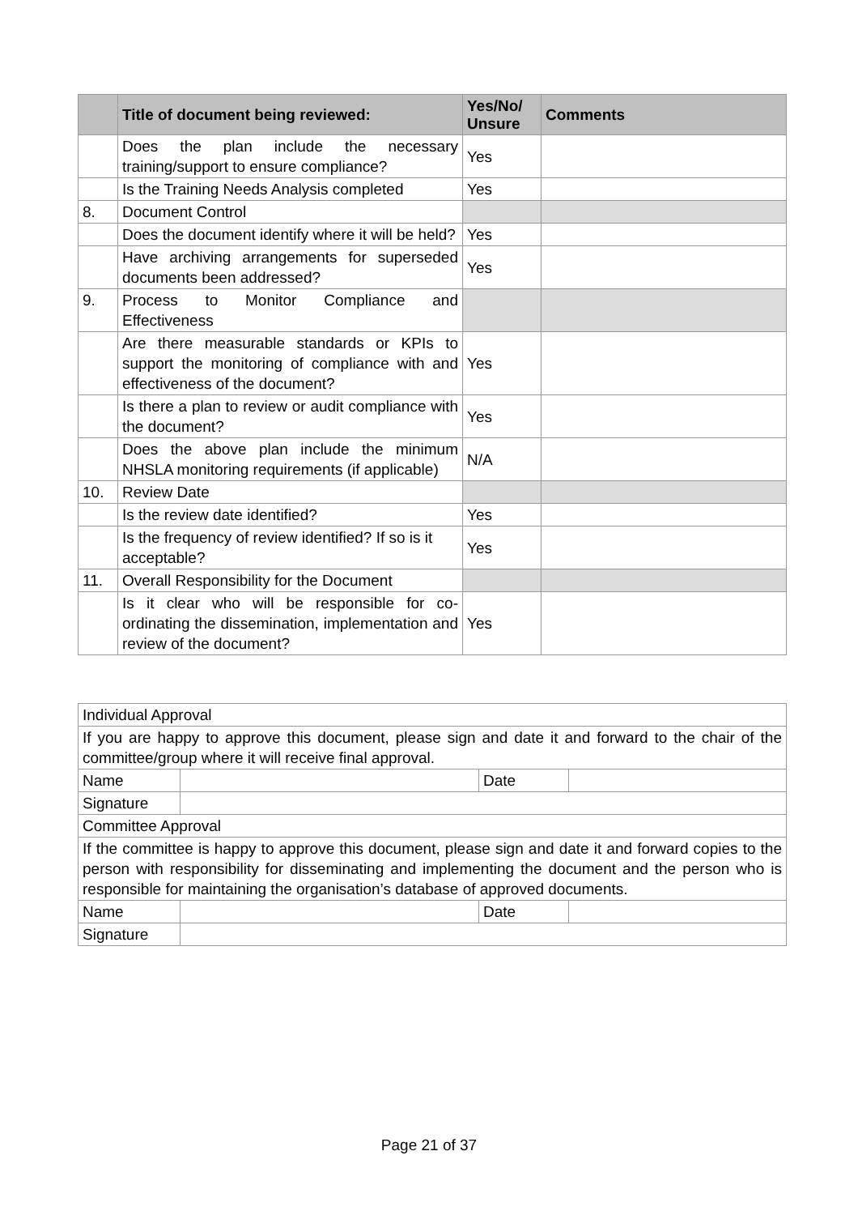| | Title of document being reviewed: | Yes/No/ Unsure | Comments |
| --- | --- | --- | --- |
| | Does the plan include the necessary training/support to ensure compliance? | Yes | |
| | Is the Training Needs Analysis completed | Yes | |
| 8. | Document Control | | |
| | Does the document identify where it will be held? | Yes | |
| | Have archiving arrangements for superseded documents been addressed? | Yes | |
| 9. | Process to Monitor Compliance and Effectiveness | | |
| | Are there measurable standards or KPIs to support the monitoring of compliance with and effectiveness of the document? | Yes | |
| | Is there a plan to review or audit compliance with the document? | Yes | |
| | Does the above plan include the minimum NHSLA monitoring requirements (if applicable) | N/A | |
| 10. | Review Date | | |
| | Is the review date identified? | Yes | |
| | Is the frequency of review identified? If so is it acceptable? | Yes | |
| 11. | Overall Responsibility for the Document | | |
| | Is it clear who will be responsible for co-ordinating the dissemination, implementation and review of the document? | Yes | |
| Individual Approval | | | |
| If you are happy to approve this document, please sign and date it and forward to the chair of the committee/group where it will receive final approval. | | | |
| Name | | Date | |
| Signature | | | |
| Committee Approval | | | |
| If the committee is happy to approve this document, please sign and date it and forward copies to the person with responsibility for disseminating and implementing the document and the person who is responsible for maintaining the organisation’s database of approved documents. | | | |
| Name | | Date | |
| Signature | | | |
Page 21 of 37